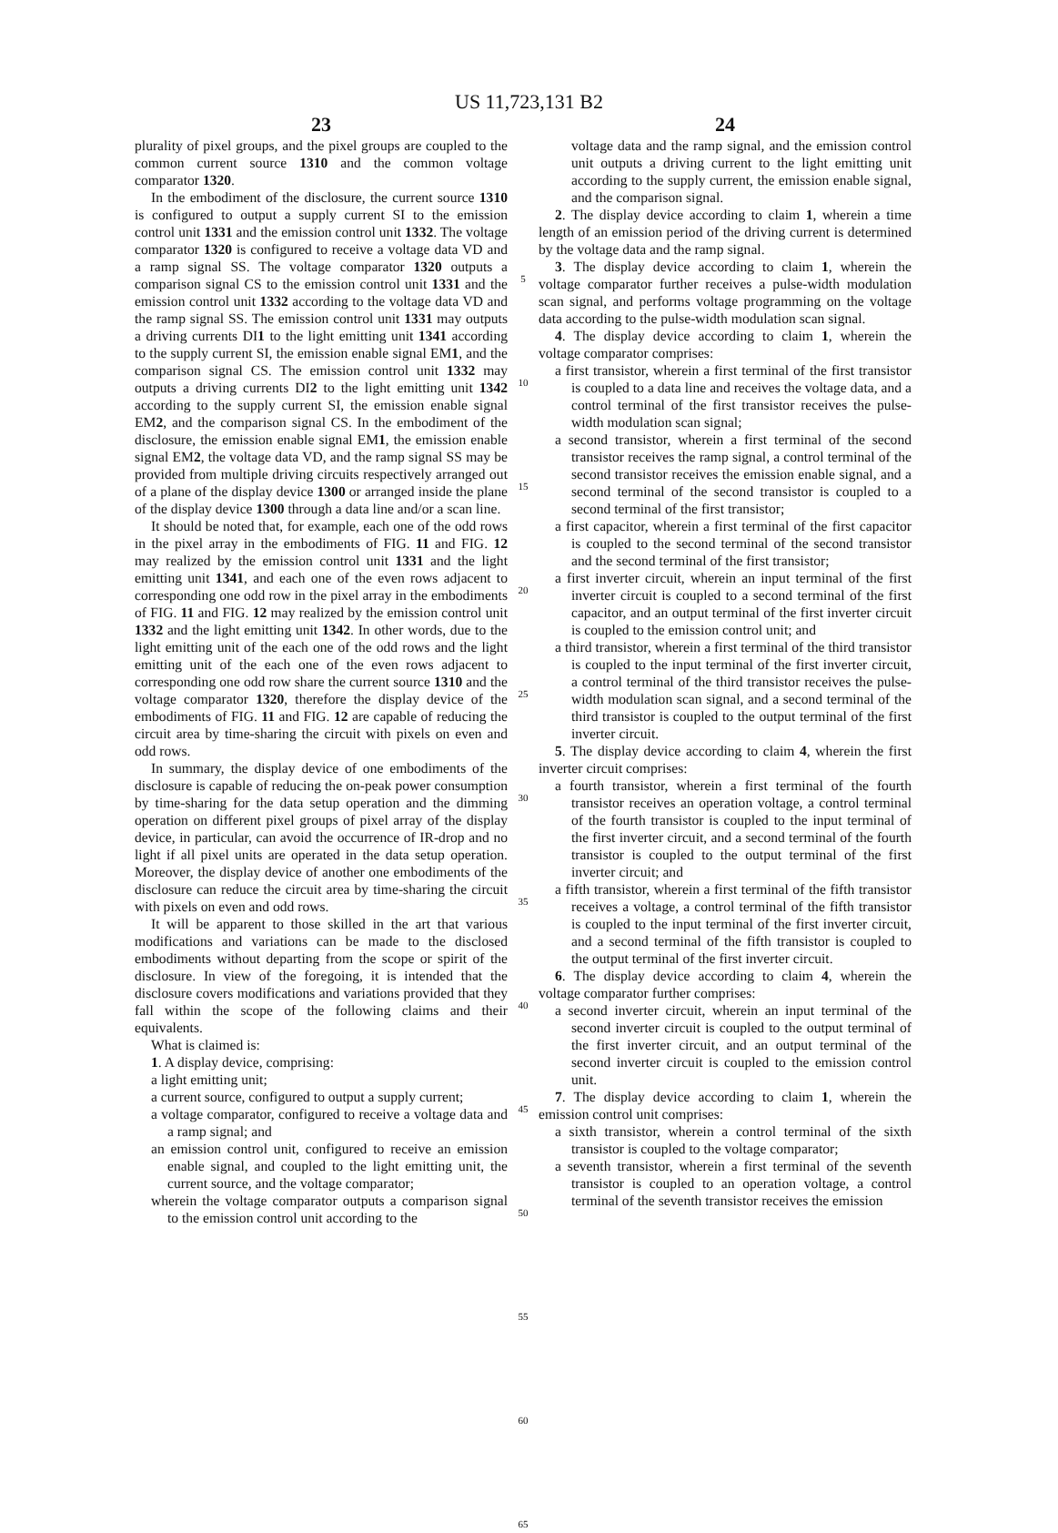US 11,723,131 B2
23
plurality of pixel groups, and the pixel groups are coupled to the common current source 1310 and the common voltage comparator 1320.
In the embodiment of the disclosure, the current source 1310 is configured to output a supply current SI to the emission control unit 1331 and the emission control unit 1332. The voltage comparator 1320 is configured to receive a voltage data VD and a ramp signal SS. The voltage comparator 1320 outputs a comparison signal CS to the emission control unit 1331 and the emission control unit 1332 according to the voltage data VD and the ramp signal SS. The emission control unit 1331 may outputs a driving currents DI1 to the light emitting unit 1341 according to the supply current SI, the emission enable signal EM1, and the comparison signal CS. The emission control unit 1332 may outputs a driving currents DI2 to the light emitting unit 1342 according to the supply current SI, the emission enable signal EM2, and the comparison signal CS. In the embodiment of the disclosure, the emission enable signal EM1, the emission enable signal EM2, the voltage data VD, and the ramp signal SS may be provided from multiple driving circuits respectively arranged out of a plane of the display device 1300 or arranged inside the plane of the display device 1300 through a data line and/or a scan line.
It should be noted that, for example, each one of the odd rows in the pixel array in the embodiments of FIG. 11 and FIG. 12 may realized by the emission control unit 1331 and the light emitting unit 1341, and each one of the even rows adjacent to corresponding one odd row in the pixel array in the embodiments of FIG. 11 and FIG. 12 may realized by the emission control unit 1332 and the light emitting unit 1342. In other words, due to the light emitting unit of the each one of the odd rows and the light emitting unit of the each one of the even rows adjacent to corresponding one odd row share the current source 1310 and the voltage comparator 1320, therefore the display device of the embodiments of FIG. 11 and FIG. 12 are capable of reducing the circuit area by time-sharing the circuit with pixels on even and odd rows.
In summary, the display device of one embodiments of the disclosure is capable of reducing the on-peak power consumption by time-sharing for the data setup operation and the dimming operation on different pixel groups of pixel array of the display device, in particular, can avoid the occurrence of IR-drop and no light if all pixel units are operated in the data setup operation. Moreover, the display device of another one embodiments of the disclosure can reduce the circuit area by time-sharing the circuit with pixels on even and odd rows.
It will be apparent to those skilled in the art that various modifications and variations can be made to the disclosed embodiments without departing from the scope or spirit of the disclosure. In view of the foregoing, it is intended that the disclosure covers modifications and variations provided that they fall within the scope of the following claims and their equivalents.
What is claimed is:
1. A display device, comprising:
a light emitting unit;
a current source, configured to output a supply current;
a voltage comparator, configured to receive a voltage data and a ramp signal; and
an emission control unit, configured to receive an emission enable signal, and coupled to the light emitting unit, the current source, and the voltage comparator;
wherein the voltage comparator outputs a comparison signal to the emission control unit according to the
5
10
15
20
25
30
35
40
45
50
55
60
65
24
voltage data and the ramp signal, and the emission control unit outputs a driving current to the light emitting unit according to the supply current, the emission enable signal, and the comparison signal.
2. The display device according to claim 1, wherein a time length of an emission period of the driving current is determined by the voltage data and the ramp signal.
3. The display device according to claim 1, wherein the voltage comparator further receives a pulse-width modulation scan signal, and performs voltage programming on the voltage data according to the pulse-width modulation scan signal.
4. The display device according to claim 1, wherein the voltage comparator comprises:
a first transistor, wherein a first terminal of the first transistor is coupled to a data line and receives the voltage data, and a control terminal of the first transistor receives the pulse-width modulation scan signal;
a second transistor, wherein a first terminal of the second transistor receives the ramp signal, a control terminal of the second transistor receives the emission enable signal, and a second terminal of the second transistor is coupled to a second terminal of the first transistor;
a first capacitor, wherein a first terminal of the first capacitor is coupled to the second terminal of the second transistor and the second terminal of the first transistor;
a first inverter circuit, wherein an input terminal of the first inverter circuit is coupled to a second terminal of the first capacitor, and an output terminal of the first inverter circuit is coupled to the emission control unit; and
a third transistor, wherein a first terminal of the third transistor is coupled to the input terminal of the first inverter circuit, a control terminal of the third transistor receives the pulse-width modulation scan signal, and a second terminal of the third transistor is coupled to the output terminal of the first inverter circuit.
5. The display device according to claim 4, wherein the first inverter circuit comprises:
a fourth transistor, wherein a first terminal of the fourth transistor receives an operation voltage, a control terminal of the fourth transistor is coupled to the input terminal of the first inverter circuit, and a second terminal of the fourth transistor is coupled to the output terminal of the first inverter circuit; and
a fifth transistor, wherein a first terminal of the fifth transistor receives a voltage, a control terminal of the fifth transistor is coupled to the input terminal of the first inverter circuit, and a second terminal of the fifth transistor is coupled to the output terminal of the first inverter circuit.
6. The display device according to claim 4, wherein the voltage comparator further comprises:
a second inverter circuit, wherein an input terminal of the second inverter circuit is coupled to the output terminal of the first inverter circuit, and an output terminal of the second inverter circuit is coupled to the emission control unit.
7. The display device according to claim 1, wherein the emission control unit comprises:
a sixth transistor, wherein a control terminal of the sixth transistor is coupled to the voltage comparator;
a seventh transistor, wherein a first terminal of the seventh transistor is coupled to an operation voltage, a control terminal of the seventh transistor receives the emission